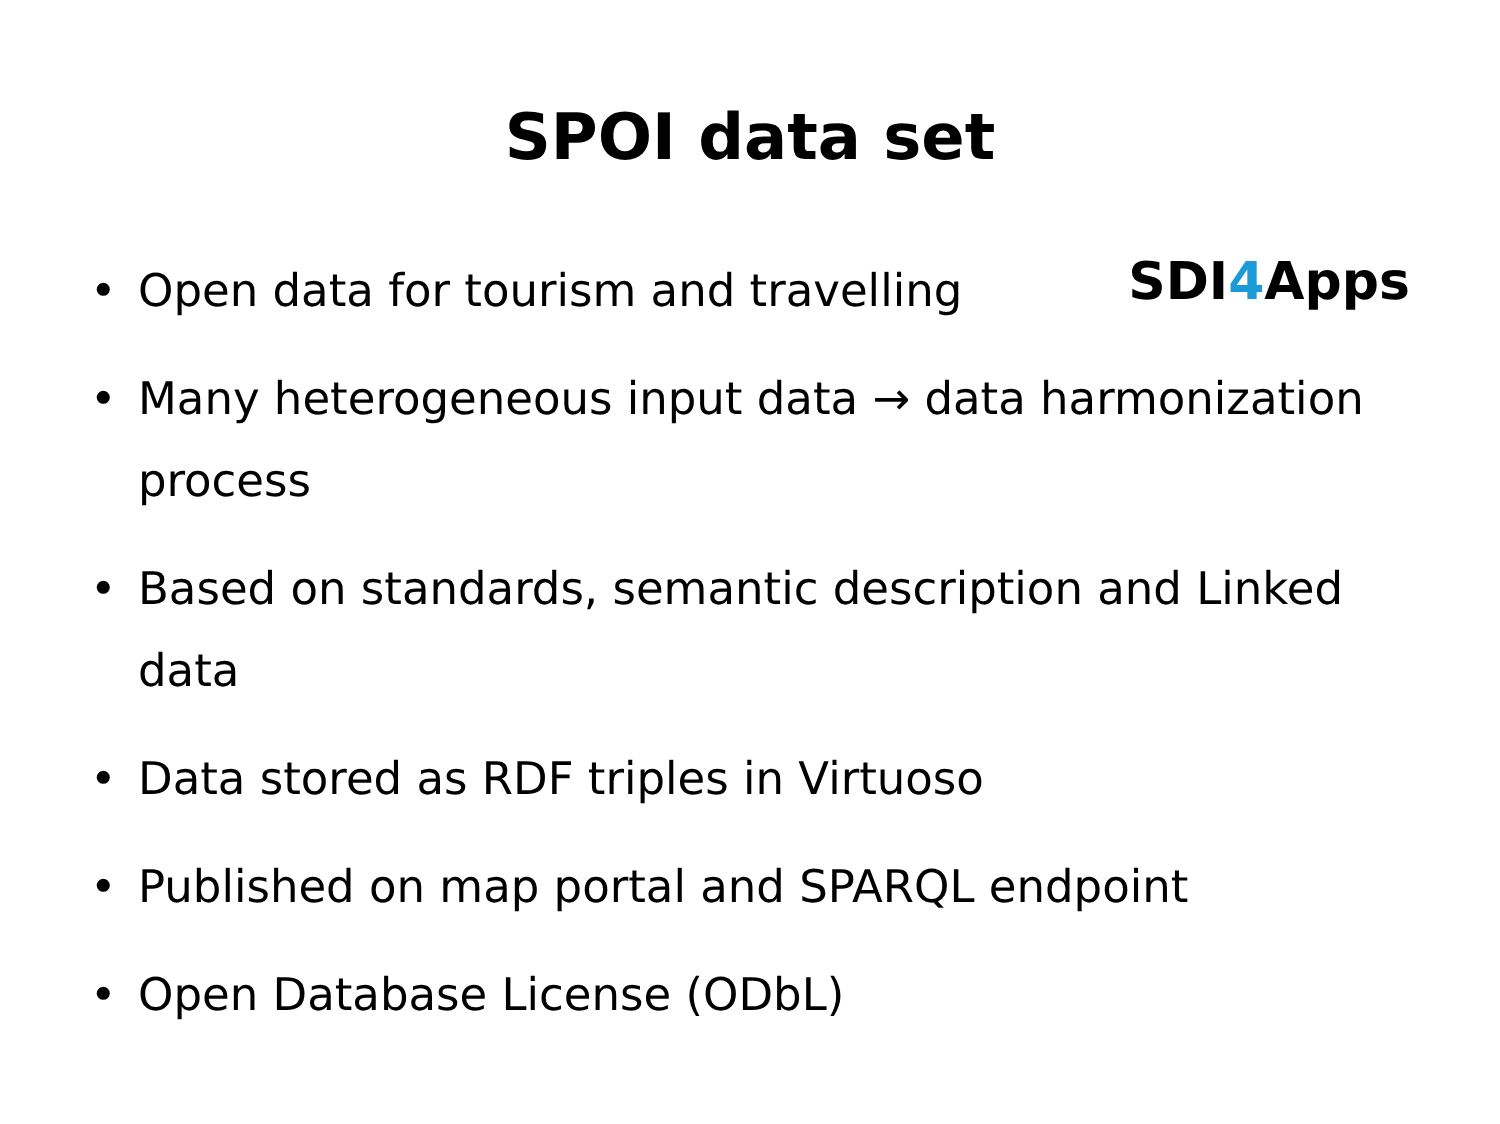SPOI data set
• Open data for tourism and travelling SDI4 Apps
• Many heterogeneous input data → data harmonization process
• Based on standards, semantic description and Linked data
• Data stored as RDF triples in Virtuoso
• Published on map portal and SPARQL endpoint
• Open Database License (ODbL)